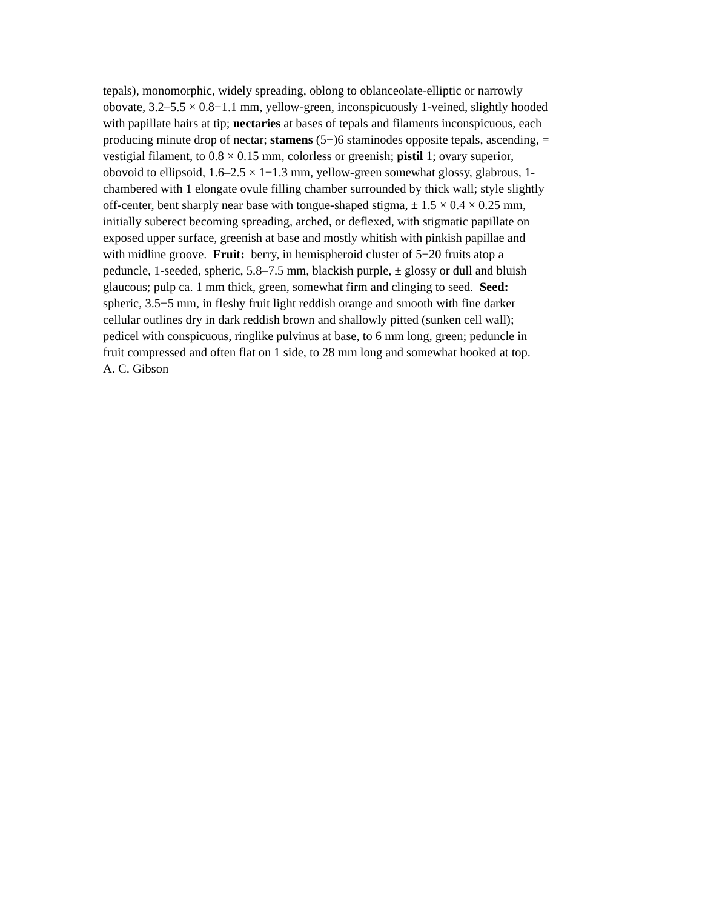tepals), monomorphic, widely spreading, oblong to oblanceolate-elliptic or narrowly
obovate, 3.2–5.5 × 0.8−1.1 mm, yellow-green, inconspicuously 1-veined, slightly hooded
with papillate hairs at tip; nectaries at bases of tepals and filaments inconspicuous, each
producing minute drop of nectar; stamens (5−)6 staminodes opposite tepals, ascending, =
vestigial filament, to 0.8 × 0.15 mm, colorless or greenish; pistil 1; ovary superior,
obovoid to ellipsoid, 1.6–2.5 × 1−1.3 mm, yellow-green somewhat glossy, glabrous, 1-
chambered with 1 elongate ovule filling chamber surrounded by thick wall; style slightly
off-center, bent sharply near base with tongue-shaped stigma, ± 1.5 × 0.4 × 0.25 mm,
initially suberect becoming spreading, arched, or deflexed, with stigmatic papillate on
exposed upper surface, greenish at base and mostly whitish with pinkish papillae and
with midline groove. Fruit: berry, in hemispheroid cluster of 5−20 fruits atop a
peduncle, 1-seeded, spheric, 5.8–7.5 mm, blackish purple, ± glossy or dull and bluish
glaucous; pulp ca. 1 mm thick, green, somewhat firm and clinging to seed. Seed:
spheric, 3.5−5 mm, in fleshy fruit light reddish orange and smooth with fine darker
cellular outlines dry in dark reddish brown and shallowly pitted (sunken cell wall);
pedicel with conspicuous, ringlike pulvinus at base, to 6 mm long, green; peduncle in
fruit compressed and often flat on 1 side, to 28 mm long and somewhat hooked at top.
A. C. Gibson